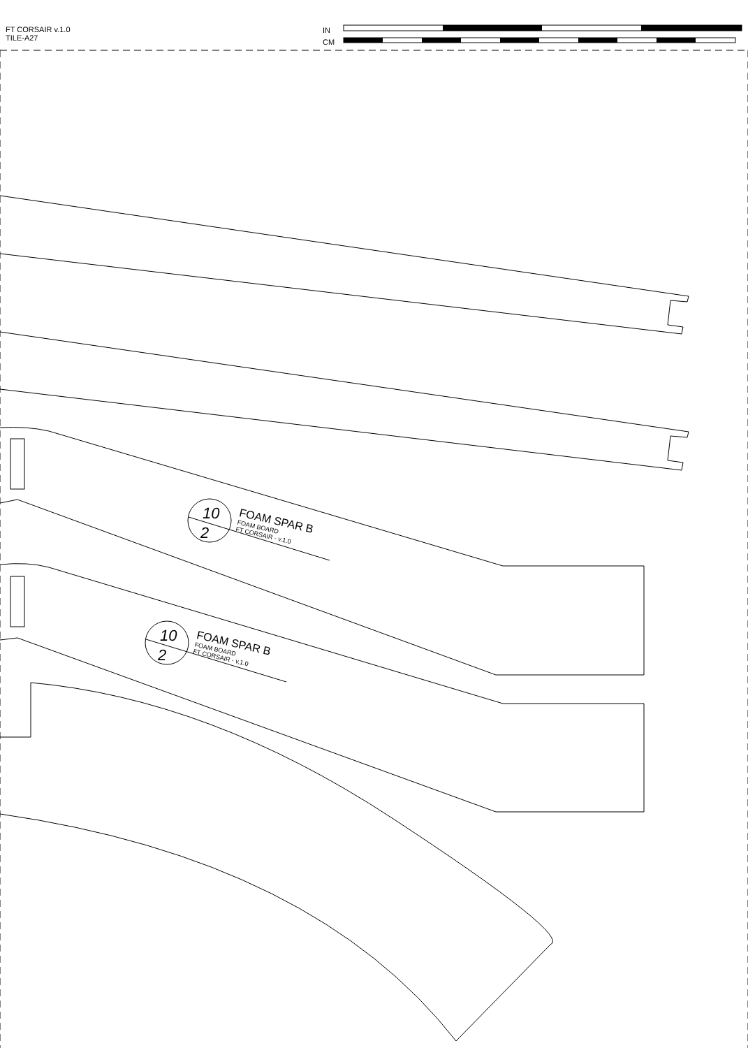FT CORSAIR v.1.0
TILE-A27
IN
CM
FOAM SPAR B
FOAM BOARD
FT CORSAIR - v.1.0
FOAM SPAR B
FOAM BOARD
FT CORSAIR - v.1.0
10
2
10
2